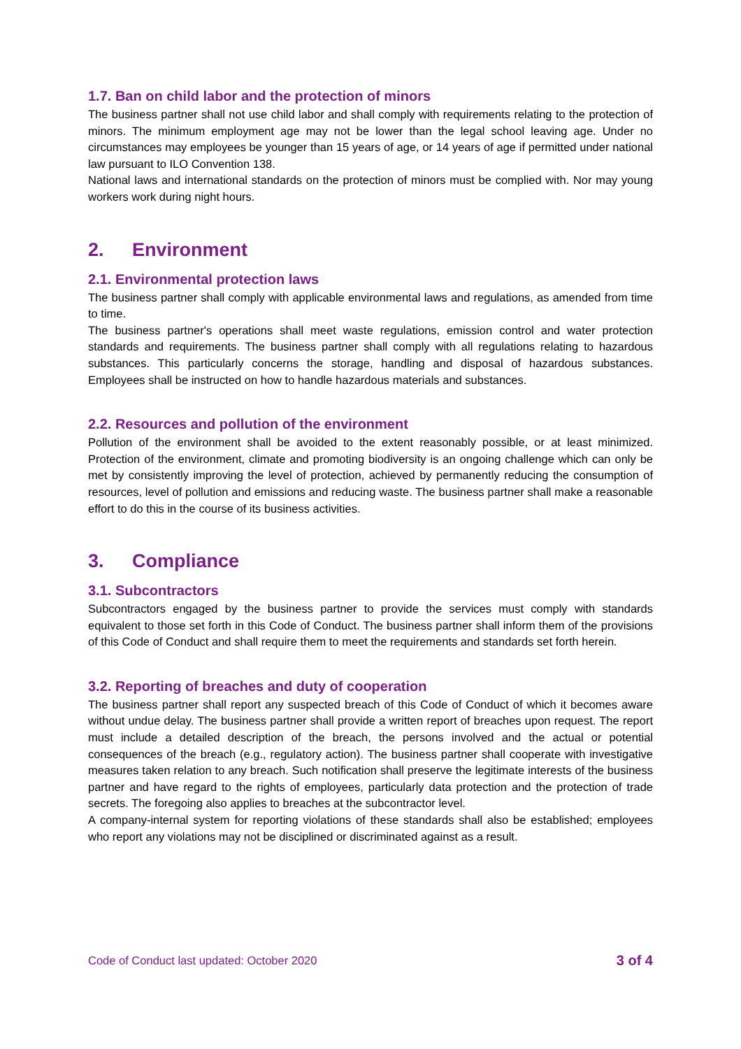1.7. Ban on child labor and the protection of minors
The business partner shall not use child labor and shall comply with requirements relating to the protection of minors. The minimum employment age may not be lower than the legal school leaving age. Under no circumstances may employees be younger than 15 years of age, or 14 years of age if permitted under national law pursuant to ILO Convention 138.
National laws and international standards on the protection of minors must be complied with. Nor may young workers work during night hours.
2. Environment
2.1. Environmental protection laws
The business partner shall comply with applicable environmental laws and regulations, as amended from time to time.
The business partner's operations shall meet waste regulations, emission control and water protection standards and requirements. The business partner shall comply with all regulations relating to hazardous substances. This particularly concerns the storage, handling and disposal of hazardous substances. Employees shall be instructed on how to handle hazardous materials and substances.
2.2. Resources and pollution of the environment
Pollution of the environment shall be avoided to the extent reasonably possible, or at least minimized. Protection of the environment, climate and promoting biodiversity is an ongoing challenge which can only be met by consistently improving the level of protection, achieved by permanently reducing the consumption of resources, level of pollution and emissions and reducing waste. The business partner shall make a reasonable effort to do this in the course of its business activities.
3. Compliance
3.1. Subcontractors
Subcontractors engaged by the business partner to provide the services must comply with standards equivalent to those set forth in this Code of Conduct. The business partner shall inform them of the provisions of this Code of Conduct and shall require them to meet the requirements and standards set forth herein.
3.2. Reporting of breaches and duty of cooperation
The business partner shall report any suspected breach of this Code of Conduct of which it becomes aware without undue delay. The business partner shall provide a written report of breaches upon request. The report must include a detailed description of the breach, the persons involved and the actual or potential consequences of the breach (e.g., regulatory action). The business partner shall cooperate with investigative measures taken relation to any breach. Such notification shall preserve the legitimate interests of the business partner and have regard to the rights of employees, particularly data protection and the protection of trade secrets. The foregoing also applies to breaches at the subcontractor level.
A company-internal system for reporting violations of these standards shall also be established; employees who report any violations may not be disciplined or discriminated against as a result.
Code of Conduct last updated: October 2020 3 of 4